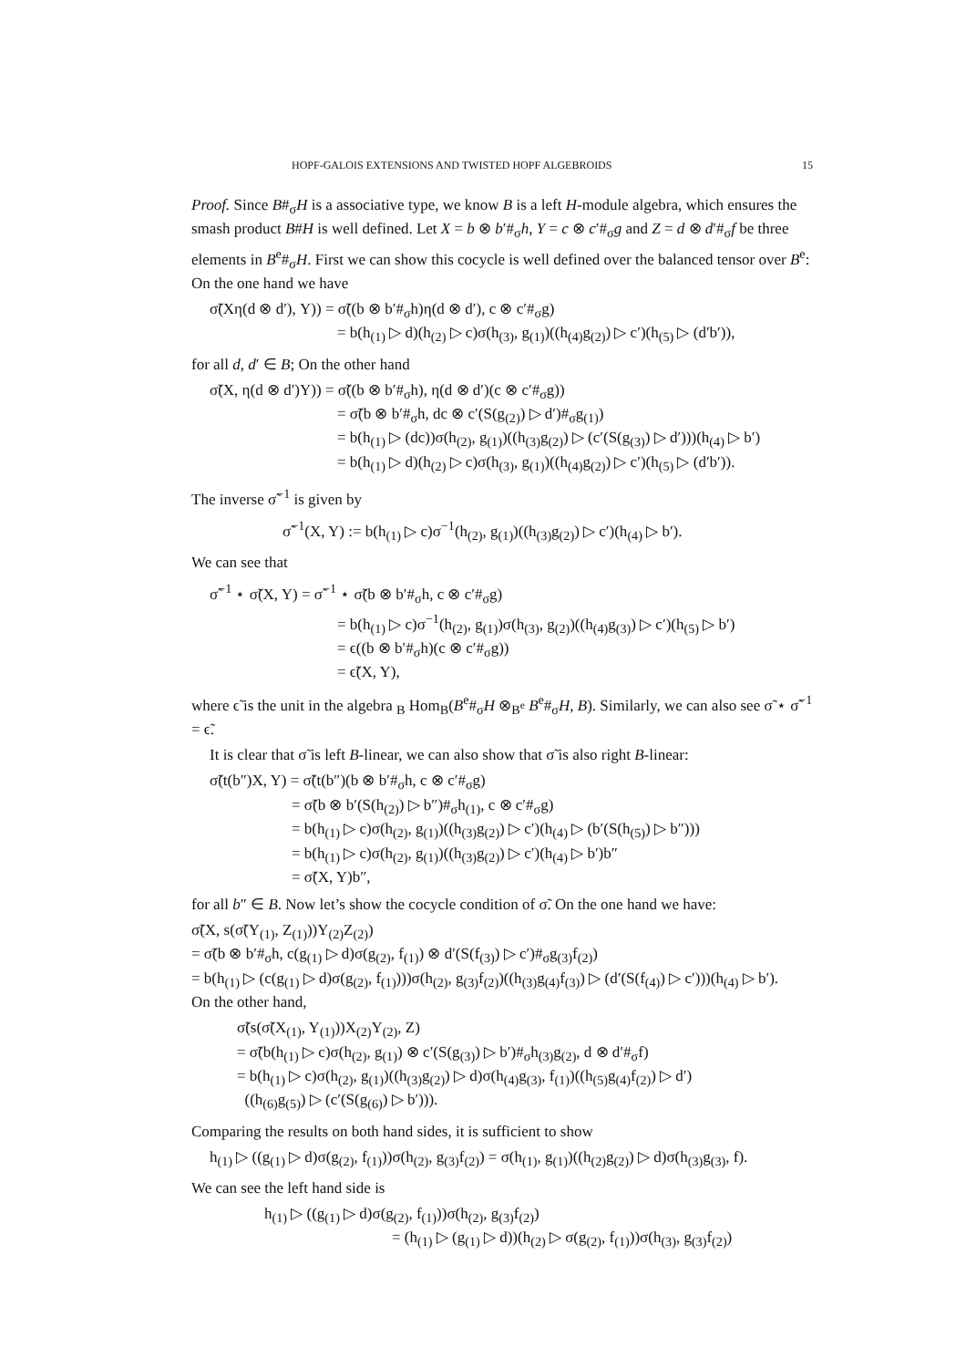HOPF-GALOIS EXTENSIONS AND TWISTED HOPF ALGEBROIDS 15
Proof. Since B#<sub>σ</sub>H is a associative type, we know B is a left H-module algebra, which ensures the smash product B#H is well defined. Let X = b ⊗ b′#<sub>σ</sub>h, Y = c ⊗ c′#<sub>σ</sub>g and Z = d ⊗ d′#<sub>σ</sub>f be three elements in B<sup>e</sup>#<sub>σ</sub>H. First we can show this cocycle is well defined over the balanced tensor over B<sup>e</sup>: On the one hand we have
σ̃(Xη(d ⊗ d′), Y)) = σ̃((b ⊗ b′#<sub>σ</sub>h)η(d ⊗ d′), c ⊗ c′#<sub>σ</sub>g)
= b(h<sub>(1)</sub> ▷ d)(h<sub>(2)</sub> ▷ c)σ(h<sub>(3)</sub>, g<sub>(1)</sub>)((h<sub>(4)</sub>g<sub>(2)</sub>) ▷ c′)(h<sub>(5)</sub> ▷ (d′b′)),
for all d, d′ ∈ B; On the other hand
σ̃(X, η(d ⊗ d′)Y)) = σ̃((b ⊗ b′#<sub>σ</sub>h), η(d ⊗ d′)(c ⊗ c′#<sub>σ</sub>g))
= σ̃(b ⊗ b′#<sub>σ</sub>h, dc ⊗ c′(S(g<sub>(2)</sub>) ▷ d′)#<sub>σ</sub>g<sub>(1)</sub>)
= b(h<sub>(1)</sub> ▷ (dc))σ(h<sub>(2)</sub>, g<sub>(1)</sub>)((h<sub>(3)</sub>g<sub>(2)</sub>) ▷ (c′(S(g<sub>(3)</sub>) ▷ d′)))(h<sub>(4)</sub> ▷ b′)
= b(h<sub>(1)</sub> ▷ d)(h<sub>(2)</sub> ▷ c)σ(h<sub>(3)</sub>, g<sub>(1)</sub>)((h<sub>(4)</sub>g<sub>(2)</sub>) ▷ c′)(h<sub>(5)</sub> ▷ (d′b′)).
The inverse σ̃<sup>−1</sup> is given by
σ̃<sup>−1</sup>(X, Y) := b(h<sub>(1)</sub> ▷ c)σ<sup>−1</sup>(h<sub>(2)</sub>, g<sub>(1)</sub>)((h<sub>(3)</sub>g<sub>(2)</sub>) ▷ c′)(h<sub>(4)</sub> ▷ b′).
We can see that
σ̃<sup>−1</sup> ⋆ σ̃(X, Y) = σ̃<sup>−1</sup> ⋆ σ̃(b ⊗ b′#<sub>σ</sub>h, c ⊗ c′#<sub>σ</sub>g)
= b(h<sub>(1)</sub> ▷ c)σ<sup>−1</sup>(h<sub>(2)</sub>, g<sub>(1)</sub>)σ(h<sub>(3)</sub>, g<sub>(2)</sub>)((h<sub>(4)</sub>g<sub>(3)</sub>) ▷ c′)(h<sub>(5)</sub> ▷ b′)
= ϵ((b ⊗ b′#<sub>σ</sub>h)(c ⊗ c′#<sub>σ</sub>g))
= ϵ̃(X, Y),
where ϵ̃ is the unit in the algebra <sub>B</sub> Hom<sub>B</sub>(B<sup>e</sup>#<sub>σ</sub>H ⊗<sub>B<sup>e</sup></sub> B<sup>e</sup>#<sub>σ</sub>H, B). Similarly, we can also see σ̃ ⋆ σ̃<sup>−1</sup> = ϵ̃.
It is clear that σ̃ is left B-linear, we can also show that σ̃ is also right B-linear:
σ̃(t(b″)X, Y) = σ̃(t(b″)(b ⊗ b′#<sub>σ</sub>h, c ⊗ c′#<sub>σ</sub>g)
= σ̃(b ⊗ b′(S(h<sub>(2)</sub>) ▷ b″)#<sub>σ</sub>h<sub>(1)</sub>, c ⊗ c′#<sub>σ</sub>g)
= b(h<sub>(1)</sub> ▷ c)σ(h<sub>(2)</sub>, g<sub>(1)</sub>)((h<sub>(3)</sub>g<sub>(2)</sub>) ▷ c′)(h<sub>(4)</sub> ▷ (b′(S(h<sub>(5)</sub>) ▷ b″)))
= b(h<sub>(1)</sub> ▷ c)σ(h<sub>(2)</sub>, g<sub>(1)</sub>)((h<sub>(3)</sub>g<sub>(2)</sub>) ▷ c′)(h<sub>(4)</sub> ▷ b′)b″
= σ̃(X, Y)b″,
for all b″ ∈ B. Now let’s show the cocycle condition of σ̃. On the one hand we have:
σ̃(X, s(σ̃(Y<sub>(1)</sub>, Z<sub>(1)</sub>))Y<sub>(2)</sub>Z<sub>(2)</sub>)
= σ̃(b ⊗ b′#<sub>σ</sub>h, c(g<sub>(1)</sub> ▷ d)σ(g<sub>(2)</sub>, f<sub>(1)</sub>) ⊗ d′(S(f<sub>(3)</sub>) ▷ c′)#<sub>σ</sub>g<sub>(3)</sub>f<sub>(2)</sub>)
= b(h<sub>(1)</sub> ▷ (c(g<sub>(1)</sub> ▷ d)σ(g<sub>(2)</sub>, f<sub>(1)</sub>)))σ(h<sub>(2)</sub>, g<sub>(3)</sub>f<sub>(2)</sub>)((h<sub>(3)</sub>g<sub>(4)</sub>f<sub>(3)</sub>) ▷ (d′(S(f<sub>(4)</sub>) ▷ c′)))(h<sub>(4)</sub> ▷ b′).
On the other hand,
σ̃(s(σ̃(X<sub>(1)</sub>, Y<sub>(1)</sub>))X<sub>(2)</sub>Y<sub>(2)</sub>, Z)
= σ̃(b(h<sub>(1)</sub> ▷ c)σ(h<sub>(2)</sub>, g<sub>(1)</sub>) ⊗ c′(S(g<sub>(3)</sub>) ▷ b′)#<sub>σ</sub>h<sub>(3)</sub>g<sub>(2)</sub>, d ⊗ d′#<sub>σ</sub>f)
= b(h<sub>(1)</sub> ▷ c)σ(h<sub>(2)</sub>, g<sub>(1)</sub>)((h<sub>(3)</sub>g<sub>(2)</sub>) ▷ d)σ(h<sub>(4)</sub>g<sub>(3)</sub>, f<sub>(1)</sub>)((h<sub>(5)</sub>g<sub>(4)</sub>f<sub>(2)</sub>) ▷ d′)
((h<sub>(6)</sub>g<sub>(5)</sub>) ▷ (c′(S(g<sub>(6)</sub>) ▷ b′))).
Comparing the results on both hand sides, it is sufficient to show
h<sub>(1)</sub> ▷ ((g<sub>(1)</sub> ▷ d)σ(g<sub>(2)</sub>, f<sub>(1)</sub>))σ(h<sub>(2)</sub>, g<sub>(3)</sub>f<sub>(2)</sub>) = σ(h<sub>(1)</sub>, g<sub>(1)</sub>)((h<sub>(2)</sub>g<sub>(2)</sub>) ▷ d)σ(h<sub>(3)</sub>g<sub>(3)</sub>, f).
We can see the left hand side is
h<sub>(1)</sub> ▷ ((g<sub>(1)</sub> ▷ d)σ(g<sub>(2)</sub>, f<sub>(1)</sub>))σ(h<sub>(2)</sub>, g<sub>(3)</sub>f<sub>(2)</sub>)
= (h<sub>(1)</sub> ▷ (g<sub>(1)</sub> ▷ d))(h<sub>(2)</sub> ▷ σ(g<sub>(2)</sub>, f<sub>(1)</sub>))σ(h<sub>(3)</sub>, g<sub>(3)</sub>f<sub>(2)</sub>)